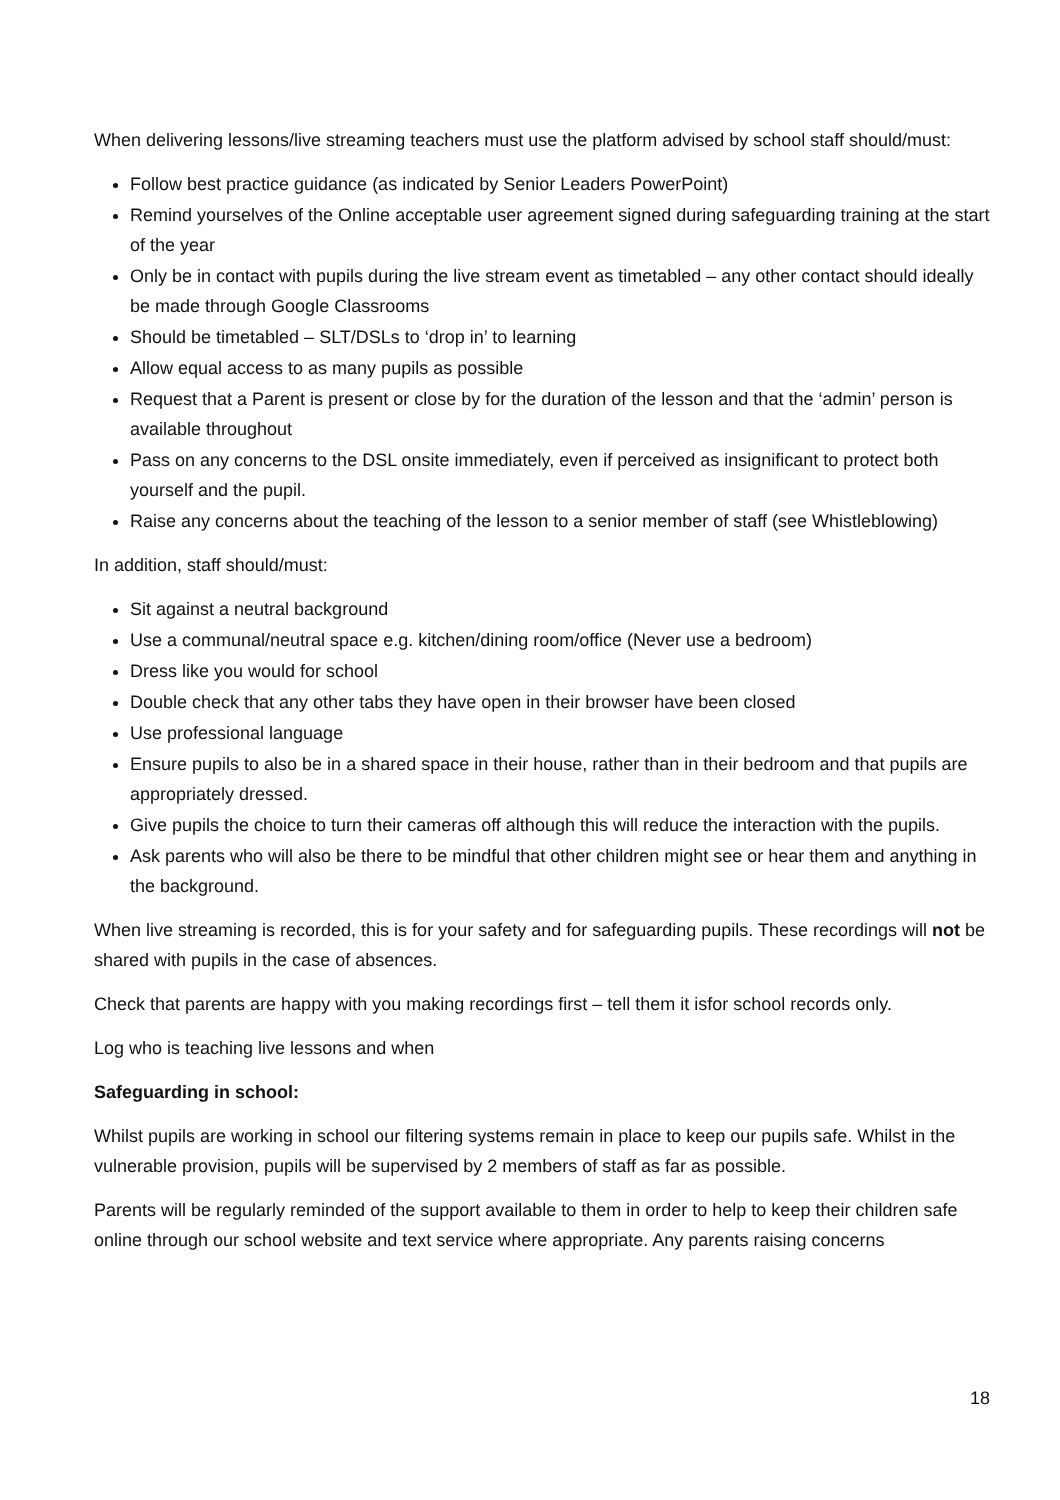When delivering lessons/live streaming teachers must use the platform advised by school staff should/must:
Follow best practice guidance (as indicated by Senior Leaders PowerPoint)
Remind yourselves of the Online acceptable user agreement signed during safeguarding training at the start of the year
Only be in contact with pupils during the live stream event as timetabled – any other contact should ideally be made through Google Classrooms
Should be timetabled – SLT/DSLs to ‘drop in’ to learning
Allow equal access to as many pupils as possible
Request that a Parent is present or close by for the duration of the lesson and that the ‘admin’ person is available throughout
Pass on any concerns to the DSL onsite immediately, even if perceived as insignificant to protect both yourself and the pupil.
Raise any concerns about the teaching of the lesson to a senior member of staff (see Whistleblowing)
In addition, staff should/must:
Sit against a neutral background
Use a communal/neutral space e.g. kitchen/dining room/office (Never use a bedroom)
Dress like you would for school
Double check that any other tabs they have open in their browser have been closed
Use professional language
Ensure pupils to also be in a shared space in their house, rather than in their bedroom and that pupils are appropriately dressed.
Give pupils the choice to turn their cameras off although this will reduce the interaction with the pupils.
Ask parents who will also be there to be mindful that other children might see or hear them and anything in the background.
When live streaming is recorded, this is for your safety and for safeguarding pupils. These recordings will not be shared with pupils in the case of absences.
Check that parents are happy with you making recordings first – tell them it isfor school records only.
Log who is teaching live lessons and when
Safeguarding in school:
Whilst pupils are working in school our filtering systems remain in place to keep our pupils safe. Whilst in the vulnerable provision, pupils will be supervised by 2 members of staff as far as possible.
Parents will be regularly reminded of the support available to them in order to help to keep their children safe online through our school website and text service where appropriate. Any parents raising concerns
18